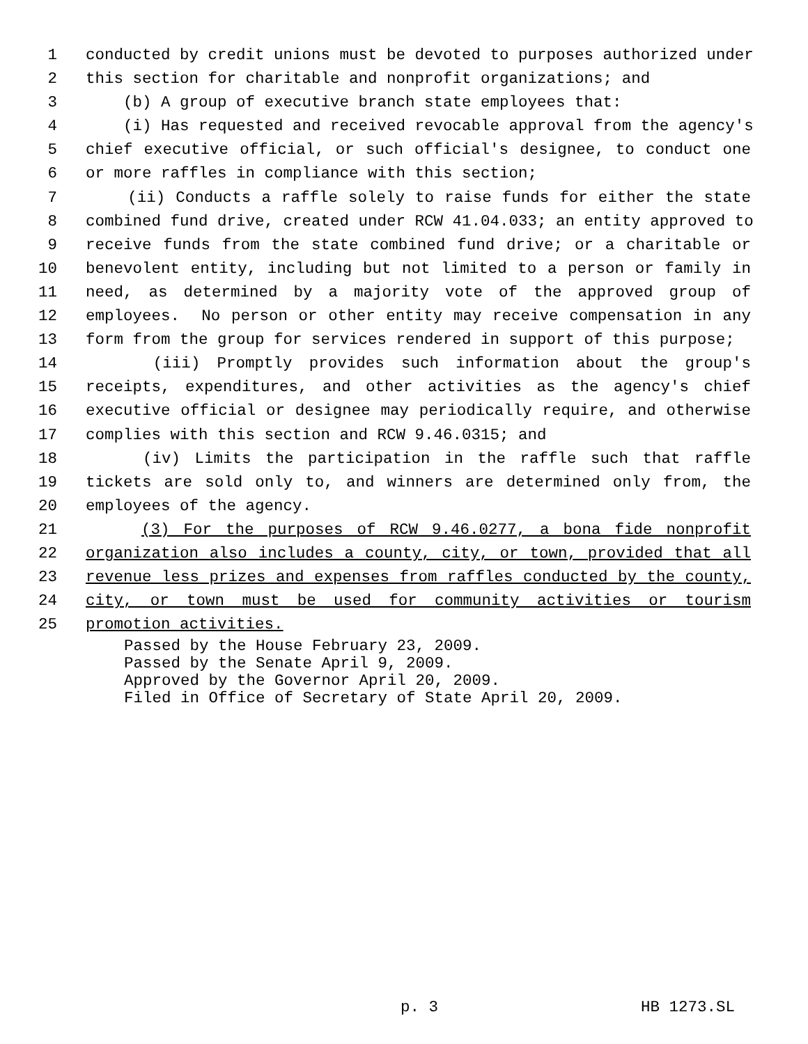1 conducted by credit unions must be devoted to purposes authorized under
2 this section for charitable and nonprofit organizations; and
3 (b) A group of executive branch state employees that:
4 (i) Has requested and received revocable approval from the agency's
5 chief executive official, or such official's designee, to conduct one
6 or more raffles in compliance with this section;
7 (ii) Conducts a raffle solely to raise funds for either the state
8 combined fund drive, created under RCW 41.04.033; an entity approved to
9 receive funds from the state combined fund drive; or a charitable or
10 benevolent entity, including but not limited to a person or family in
11 need, as determined by a majority vote of the approved group of
12 employees. No person or other entity may receive compensation in any
13 form from the group for services rendered in support of this purpose;
14 (iii) Promptly provides such information about the group's
15 receipts, expenditures, and other activities as the agency's chief
16 executive official or designee may periodically require, and otherwise
17 complies with this section and RCW 9.46.0315; and
18 (iv) Limits the participation in the raffle such that raffle
19 tickets are sold only to, and winners are determined only from, the
20 employees of the agency.
21 (3) For the purposes of RCW 9.46.0277, a bona fide nonprofit
22 organization also includes a county, city, or town, provided that all
23 revenue less prizes and expenses from raffles conducted by the county,
24 city, or town must be used for community activities or tourism
25 promotion activities.
Passed by the House February 23, 2009.
Passed by the Senate April 9, 2009.
Approved by the Governor April 20, 2009.
Filed in Office of Secretary of State April 20, 2009.
p. 3 HB 1273.SL